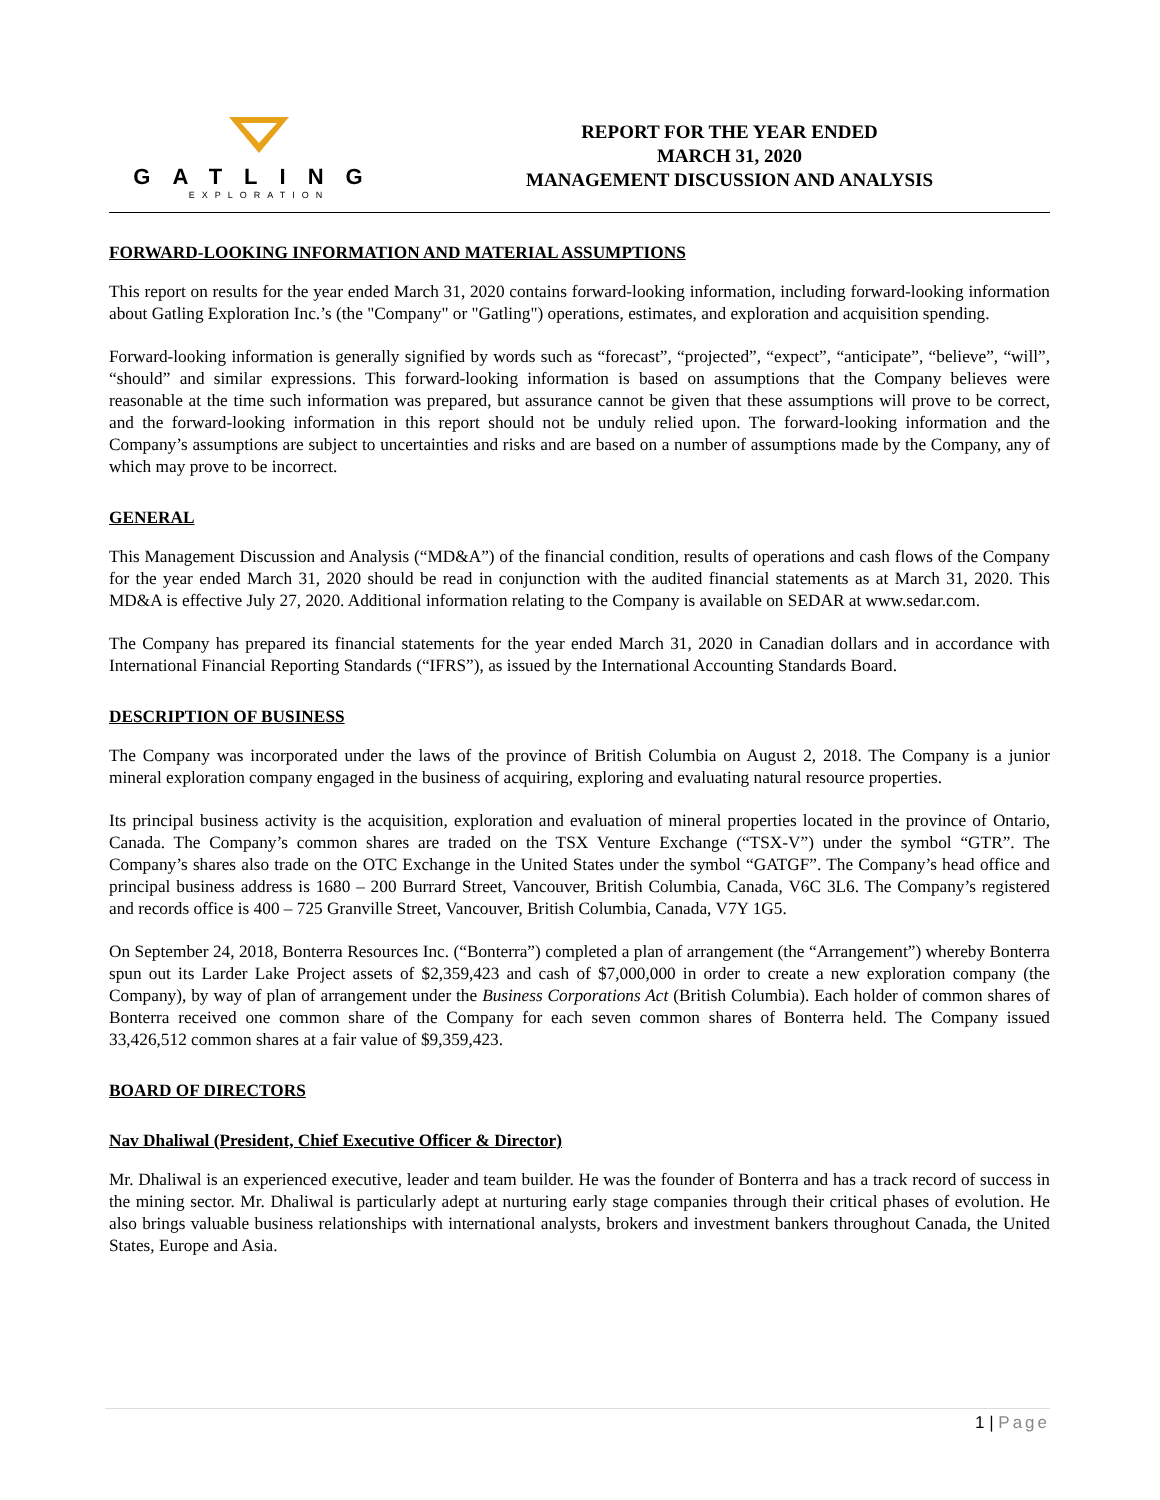GATLING
EXPLORATION
REPORT FOR THE YEAR ENDED
MARCH 31, 2020
MANAGEMENT DISCUSSION AND ANALYSIS
FORWARD-LOOKING INFORMATION AND MATERIAL ASSUMPTIONS
This report on results for the year ended March 31, 2020 contains forward-looking information, including forward-looking information about Gatling Exploration Inc.’s (the "Company" or "Gatling") operations, estimates, and exploration and acquisition spending.
Forward-looking information is generally signified by words such as “forecast”, “projected”, “expect”, “anticipate”, “believe”, “will”, “should” and similar expressions. This forward-looking information is based on assumptions that the Company believes were reasonable at the time such information was prepared, but assurance cannot be given that these assumptions will prove to be correct, and the forward-looking information in this report should not be unduly relied upon. The forward-looking information and the Company’s assumptions are subject to uncertainties and risks and are based on a number of assumptions made by the Company, any of which may prove to be incorrect.
GENERAL
This Management Discussion and Analysis (“MD&A”) of the financial condition, results of operations and cash flows of the Company for the year ended March 31, 2020 should be read in conjunction with the audited financial statements as at March 31, 2020. This MD&A is effective July 27, 2020. Additional information relating to the Company is available on SEDAR at www.sedar.com.
The Company has prepared its financial statements for the year ended March 31, 2020 in Canadian dollars and in accordance with International Financial Reporting Standards (“IFRS”), as issued by the International Accounting Standards Board.
DESCRIPTION OF BUSINESS
The Company was incorporated under the laws of the province of British Columbia on August 2, 2018. The Company is a junior mineral exploration company engaged in the business of acquiring, exploring and evaluating natural resource properties.
Its principal business activity is the acquisition, exploration and evaluation of mineral properties located in the province of Ontario, Canada. The Company’s common shares are traded on the TSX Venture Exchange (“TSX-V”) under the symbol “GTR”. The Company’s shares also trade on the OTC Exchange in the United States under the symbol “GATGF”. The Company’s head office and principal business address is 1680 – 200 Burrard Street, Vancouver, British Columbia, Canada, V6C 3L6. The Company’s registered and records office is 400 – 725 Granville Street, Vancouver, British Columbia, Canada, V7Y 1G5.
On September 24, 2018, Bonterra Resources Inc. (“Bonterra”) completed a plan of arrangement (the “Arrangement”) whereby Bonterra spun out its Larder Lake Project assets of $2,359,423 and cash of $7,000,000 in order to create a new exploration company (the Company), by way of plan of arrangement under the Business Corporations Act (British Columbia). Each holder of common shares of Bonterra received one common share of the Company for each seven common shares of Bonterra held. The Company issued 33,426,512 common shares at a fair value of $9,359,423.
BOARD OF DIRECTORS
Nav Dhaliwal (President, Chief Executive Officer & Director)
Mr. Dhaliwal is an experienced executive, leader and team builder. He was the founder of Bonterra and has a track record of success in the mining sector. Mr. Dhaliwal is particularly adept at nurturing early stage companies through their critical phases of evolution. He also brings valuable business relationships with international analysts, brokers and investment bankers throughout Canada, the United States, Europe and Asia.
1 | Page